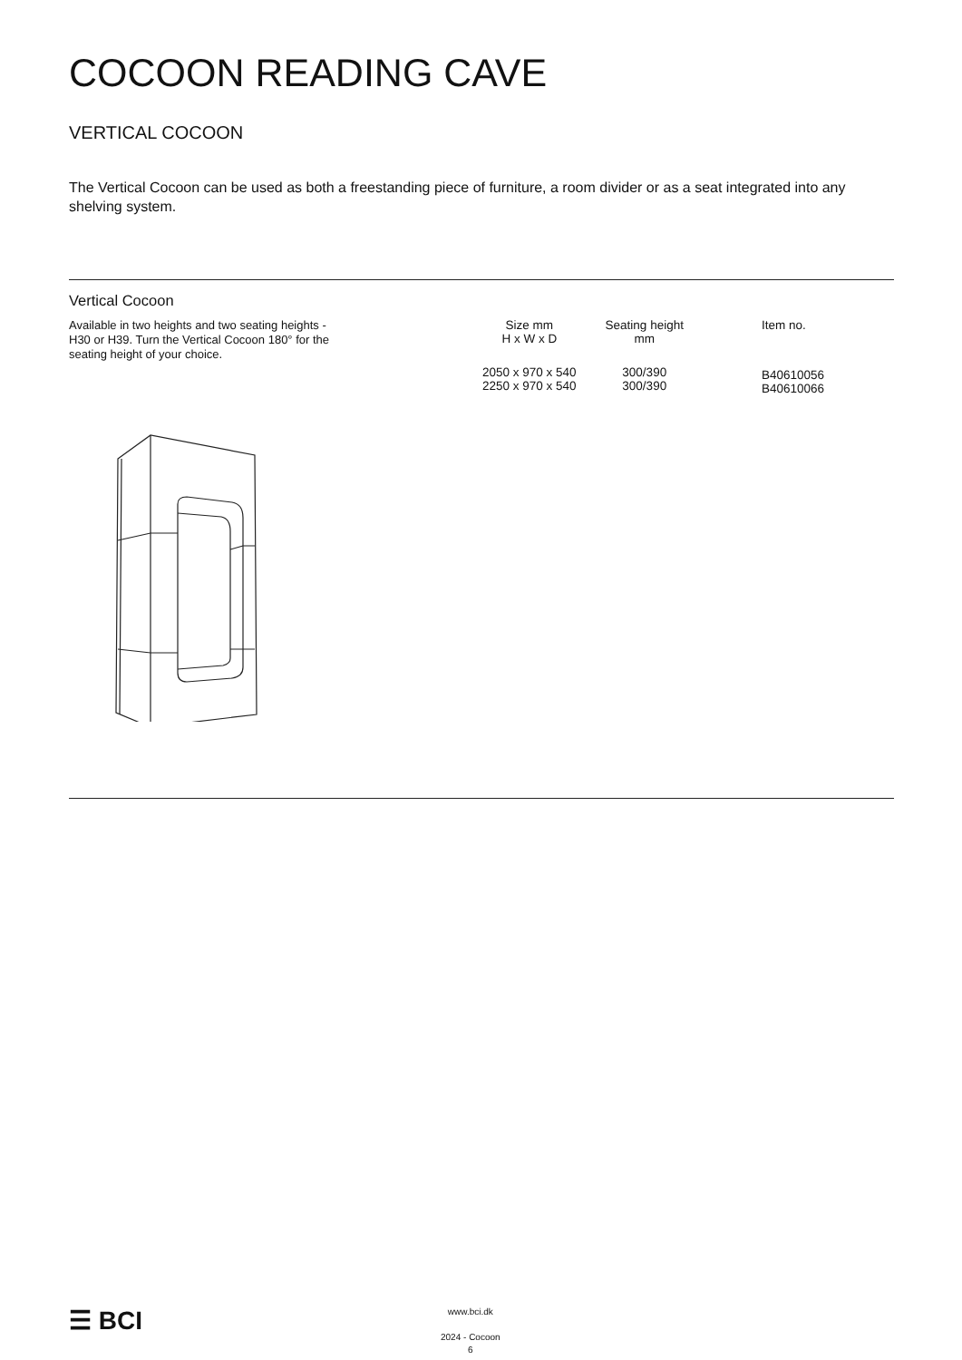COCOON READING CAVE
VERTICAL COCOON
The Vertical Cocoon can be used as both a freestanding piece of furniture, a room divider or as a seat integrated into any shelving system.
Vertical Cocoon
Available in two heights and two seating heights - H30 or H39. Turn the Vertical Cocoon 180° for the seating height of your choice.
| Size mm H x W x D | Seating height mm | Item no. |
| --- | --- | --- |
| 2050 x 970 x 540 2250 x 970 x 540 | 300/390 300/390 | B40610056 B40610066 |
☰ BCI
www.bci.dk
2024 - Cocoon
6